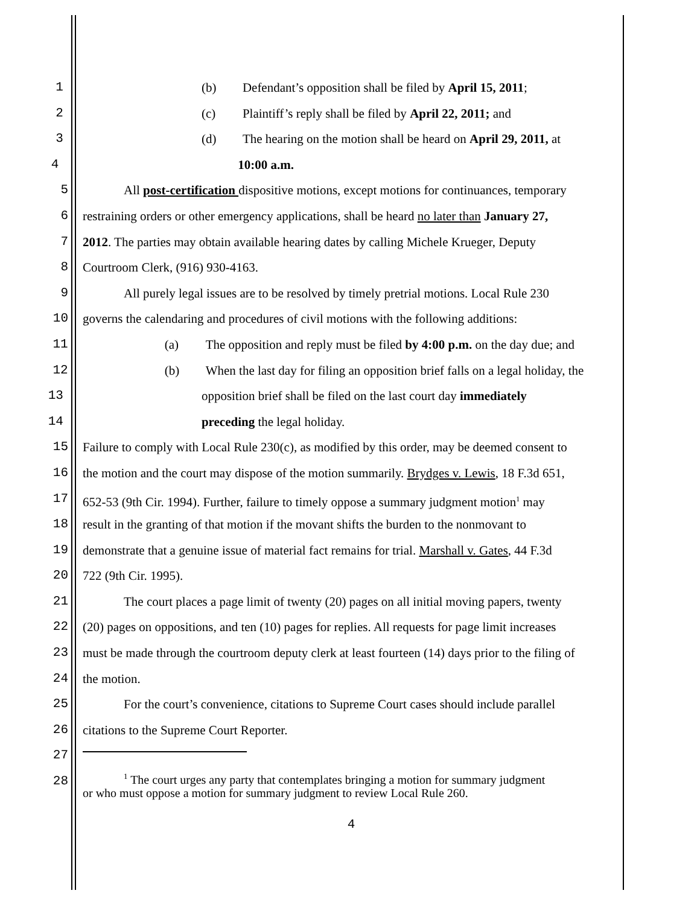1 (b) Defendant’s opposition shall be filed by April 15, 2011;
2 (c) Plaintiff’s reply shall be filed by April 22, 2011; and
3 (d) The hearing on the motion shall be heard on April 29, 2011, at
4 10:00 a.m.
5 All post-certification dispositive motions, except motions for continuances, temporary
6 restraining orders or other emergency applications, shall be heard no later than January 27,
7 2012. The parties may obtain available hearing dates by calling Michele Krueger, Deputy
8 Courtroom Clerk, (916) 930-4163.
9 All purely legal issues are to be resolved by timely pretrial motions. Local Rule 230
10 governs the calendaring and procedures of civil motions with the following additions:
11 (a) The opposition and reply must be filed by 4:00 p.m. on the day due; and
12 (b) When the last day for filing an opposition brief falls on a legal holiday, the
13 opposition brief shall be filed on the last court day immediately
14 preceding the legal holiday.
15 Failure to comply with Local Rule 230(c), as modified by this order, may be deemed consent to
16 the motion and the court may dispose of the motion summarily. Brydges v. Lewis, 18 F.3d 651,
17 652-53 (9th Cir. 1994). Further, failure to timely oppose a summary judgment motion<sup>1</sup> may
18 result in the granting of that motion if the movant shifts the burden to the nonmovant to
19 demonstrate that a genuine issue of material fact remains for trial. Marshall v. Gates, 44 F.3d
20 722 (9th Cir. 1995).
21 The court places a page limit of twenty (20) pages on all initial moving papers, twenty
22 (20) pages on oppositions, and ten (10) pages for replies. All requests for page limit increases
23 must be made through the courtroom deputy clerk at least fourteen (14) days prior to the filing of
24 the motion.
25 For the court’s convenience, citations to Supreme Court cases should include parallel
26 citations to the Supreme Court Reporter.
27
28
<sup>1</sup> The court urges any party that contemplates bringing a motion for summary judgment
or who must oppose a motion for summary judgment to review Local Rule 260.
4